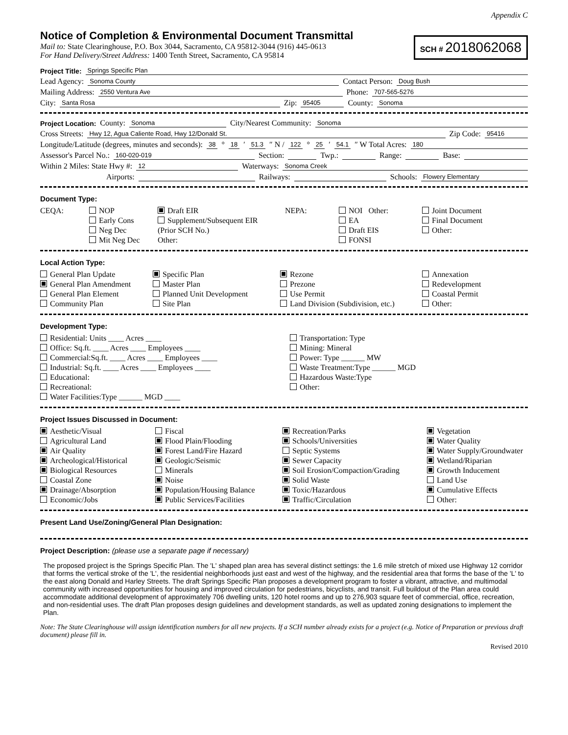Appendix C
Notice of Completion & Environmental Document Transmittal
Mail to: State Clearinghouse, P.O. Box 3044, Sacramento, CA 95812-3044 (916) 445-0613
For Hand Delivery/Street Address: 1400 Tenth Street, Sacramento, CA 95814
SCH # 2018062068
Project Title: Springs Specific Plan
Lead Agency: Sonoma County Contact Person: Doug Bush
Mailing Address: 2550 Ventura Ave Phone: 707-565-5276
City: Santa Rosa Zip: 95405 County: Sonoma
Project Location: County: Sonoma City/Nearest Community: Sonoma
Cross Streets: Hwy 12, Agua Caliente Road, Hwy 12/Donald St. Zip Code: 95416
Longitude/Latitude (degrees, minutes and seconds): 38 ° 18 ′ 51.3 ″ N / 122 ° 25 ′ 54.1 ″ W Total Acres: 180
Assessor's Parcel No.: 160-020-019 Section: Twp.: Range: Base:
Within 2 Miles: State Hwy #: 12 Waterways: Sonoma Creek
Airports: Railways: Schools: Flowery Elementary
Document Type:
CEQA:
NOP
Early Cons
Neg Dec
Mit Neg Dec
Draft EIR
Supplement/Subsequent EIR
(Prior SCH No.)
Other:
NEPA:
NOI Other:
EA
Draft EIS
FONSI
Joint Document
Final Document
Other:
Local Action Type:
General Plan Update
General Plan Amendment
General Plan Element
Community Plan
Specific Plan
Master Plan
Planned Unit Development
Site Plan
Rezone
Prezone
Use Permit
Land Division (Subdivision, etc.)
Annexation
Redevelopment
Coastal Permit
Other:
Development Type:
Residential: Units ____ Acres ____
Office: Sq.ft. ____ Acres ____ Employees ____
Commercial:Sq.ft. ____ Acres ____ Employees ____
Industrial: Sq.ft. ____ Acres ____ Employees ____
Educational:
Recreational:
Water Facilities:Type ______ MGD ____
Transportation: Type
Mining: Mineral
Power: Type ______ MW
Waste Treatment:Type ______ MGD
Hazardous Waste:Type
Other:
Project Issues Discussed in Document:
Aesthetic/Visual
Agricultural Land
Air Quality
Archeological/Historical
Biological Resources
Coastal Zone
Drainage/Absorption
Economic/Jobs
Fiscal
Flood Plain/Flooding
Forest Land/Fire Hazard
Geologic/Seismic
Minerals
Noise
Population/Housing Balance
Public Services/Facilities
Recreation/Parks
Schools/Universities
Septic Systems
Sewer Capacity
Soil Erosion/Compaction/Grading
Solid Waste
Toxic/Hazardous
Traffic/Circulation
Vegetation
Water Quality
Water Supply/Groundwater
Wetland/Riparian
Growth Inducement
Land Use
Cumulative Effects
Other:
Present Land Use/Zoning/General Plan Designation:
Project Description: (please use a separate page if necessary)
The proposed project is the Springs Specific Plan. The 'L' shaped plan area has several distinct settings: the 1.6 mile stretch of mixed use Highway 12 corridor that forms the vertical stroke of the 'L', the residential neighborhoods just east and west of the highway, and the residential area that forms the base of the 'L' to the east along Donald and Harley Streets. The draft Springs Specific Plan proposes a development program to foster a vibrant, attractive, and multimodal community with increased opportunities for housing and improved circulation for pedestrians, bicyclists, and transit. Full buildout of the Plan area could accommodate additional development of approximately 706 dwelling units, 120 hotel rooms and up to 276,903 square feet of commercial, office, recreation, and non-residential uses. The draft Plan proposes design guidelines and development standards, as well as updated zoning designations to implement the Plan.
Note: The State Clearinghouse will assign identification numbers for all new projects. If a SCH number already exists for a project (e.g. Notice of Preparation or previous draft document) please fill in.
Revised 2010